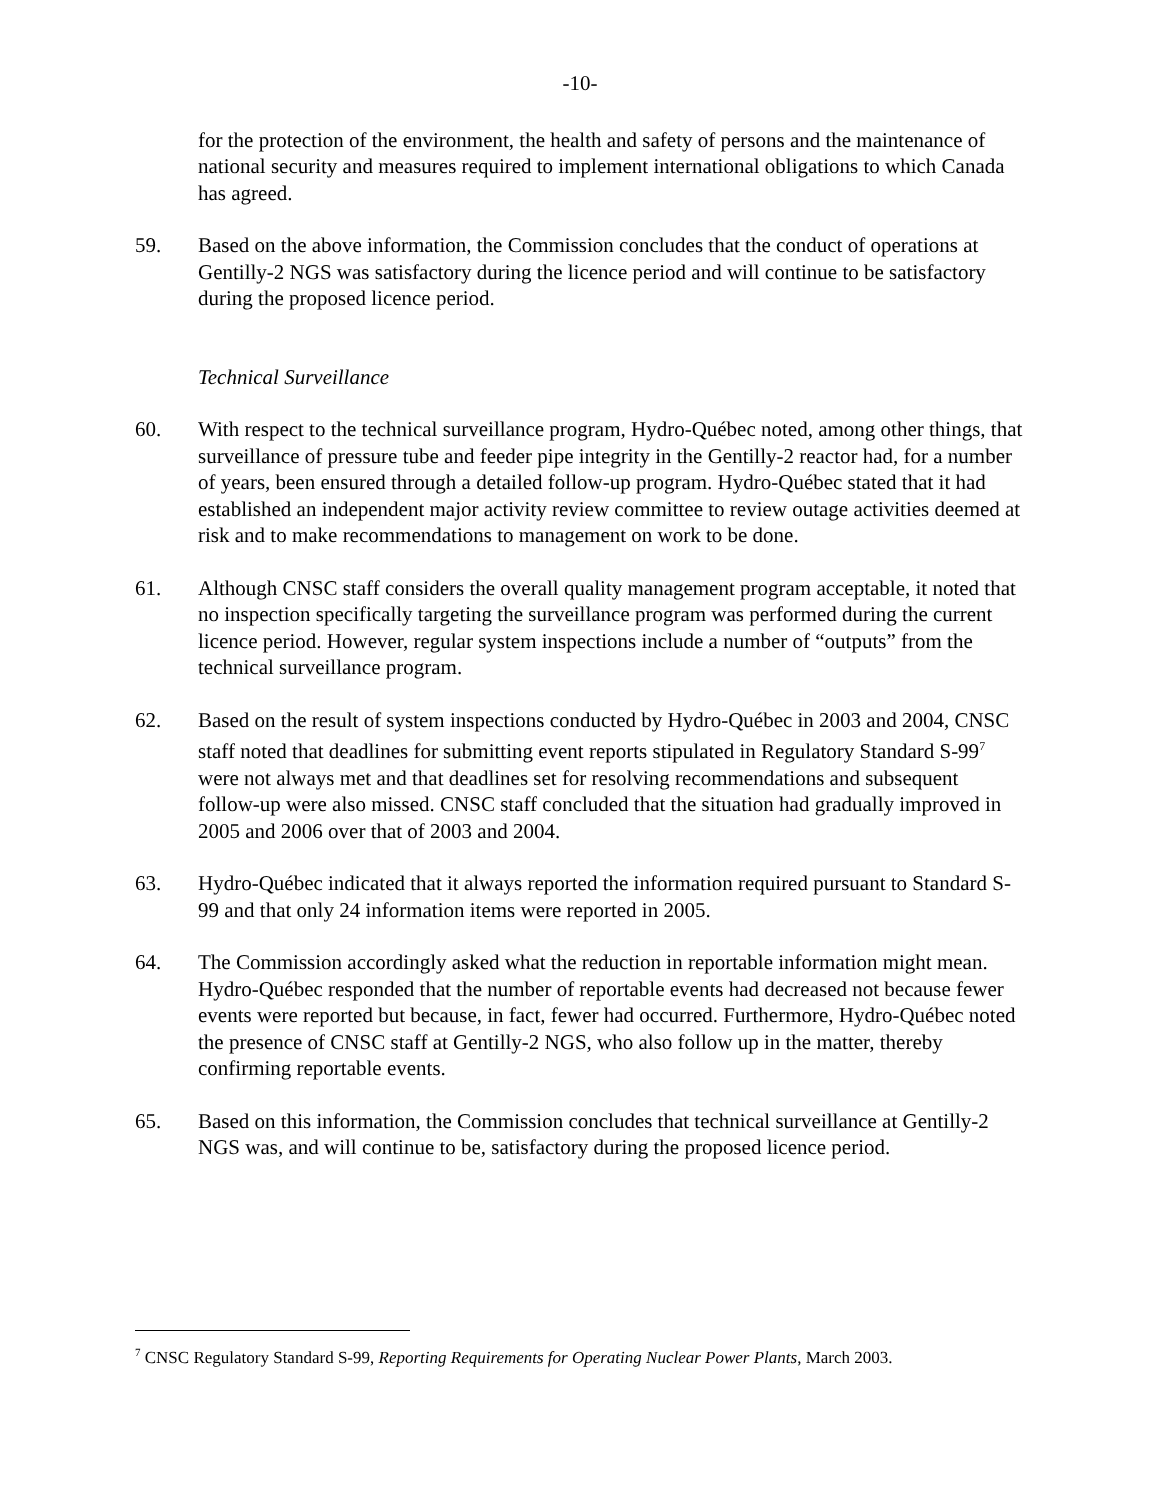-10-
for the protection of the environment, the health and safety of persons and the maintenance of national security and measures required to implement international obligations to which Canada has agreed.
59. Based on the above information, the Commission concludes that the conduct of operations at Gentilly-2 NGS was satisfactory during the licence period and will continue to be satisfactory during the proposed licence period.
Technical Surveillance
60. With respect to the technical surveillance program, Hydro-Québec noted, among other things, that surveillance of pressure tube and feeder pipe integrity in the Gentilly-2 reactor had, for a number of years, been ensured through a detailed follow-up program. Hydro-Québec stated that it had established an independent major activity review committee to review outage activities deemed at risk and to make recommendations to management on work to be done.
61. Although CNSC staff considers the overall quality management program acceptable, it noted that no inspection specifically targeting the surveillance program was performed during the current licence period. However, regular system inspections include a number of “outputs” from the technical surveillance program.
62. Based on the result of system inspections conducted by Hydro-Québec in 2003 and 2004, CNSC staff noted that deadlines for submitting event reports stipulated in Regulatory Standard S-99<sup>7</sup> were not always met and that deadlines set for resolving recommendations and subsequent follow-up were also missed. CNSC staff concluded that the situation had gradually improved in 2005 and 2006 over that of 2003 and 2004.
63. Hydro-Québec indicated that it always reported the information required pursuant to Standard S-99 and that only 24 information items were reported in 2005.
64. The Commission accordingly asked what the reduction in reportable information might mean. Hydro-Québec responded that the number of reportable events had decreased not because fewer events were reported but because, in fact, fewer had occurred. Furthermore, Hydro-Québec noted the presence of CNSC staff at Gentilly-2 NGS, who also follow up in the matter, thereby confirming reportable events.
65. Based on this information, the Commission concludes that technical surveillance at Gentilly-2 NGS was, and will continue to be, satisfactory during the proposed licence period.
<sup>7</sup> CNSC Regulatory Standard S-99, Reporting Requirements for Operating Nuclear Power Plants, March 2003.